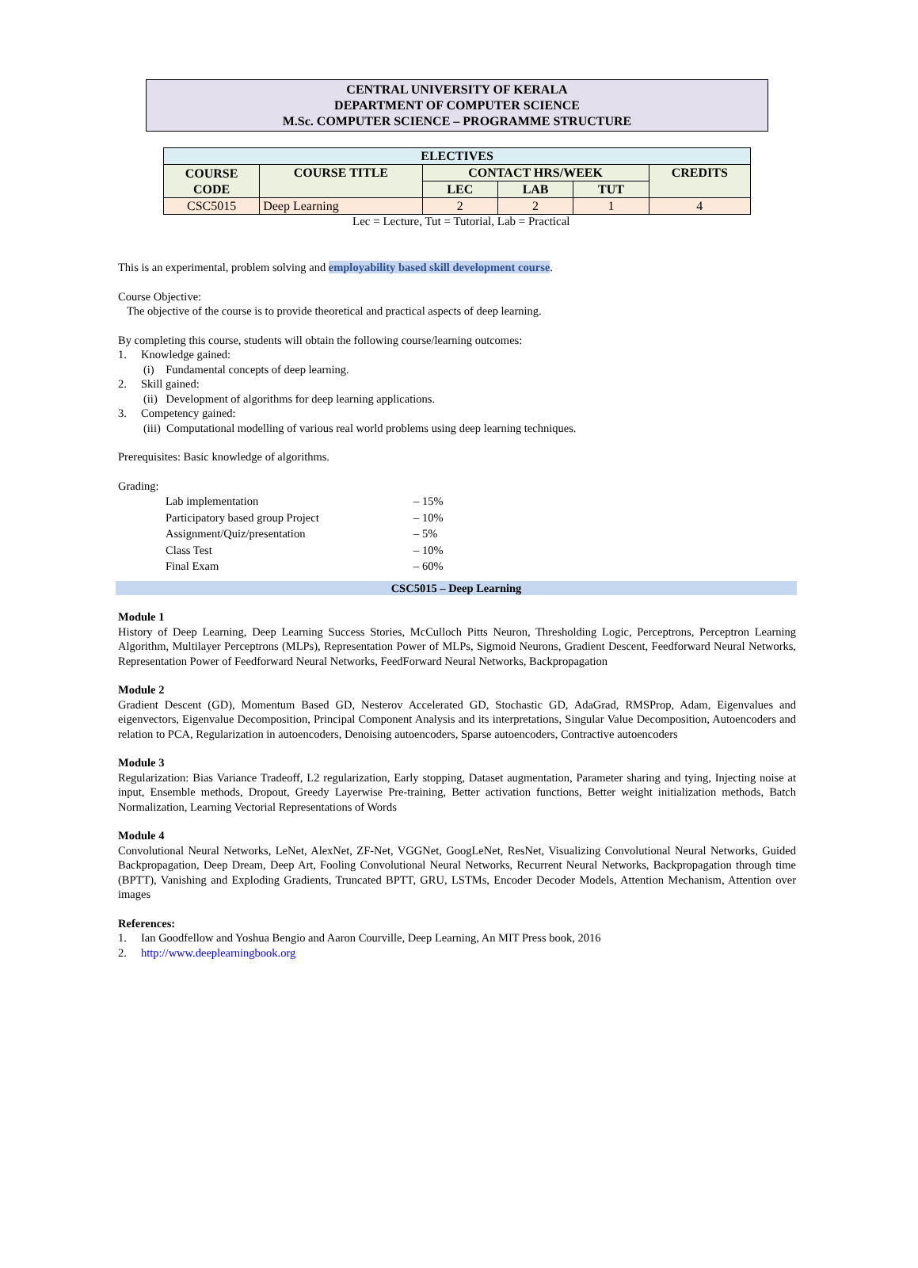CENTRAL UNIVERSITY OF KERALA
DEPARTMENT OF COMPUTER SCIENCE
M.Sc. COMPUTER SCIENCE – PROGRAMME STRUCTURE
| ELECTIVES | | | | | |
| --- | --- | --- | --- | --- | --- |
| COURSE CODE | COURSE TITLE | CONTACT HRS/WEEK | | | CREDITS |
| | | LEC | LAB | TUT | |
| CSC5015 | Deep Learning | 2 | 2 | 1 | 4 |
Lec = Lecture, Tut = Tutorial, Lab = Practical
This is an experimental, problem solving and employability based skill development course.
Course Objective:
The objective of the course is to provide theoretical and practical aspects of deep learning.
By completing this course, students will obtain the following course/learning outcomes:
1. Knowledge gained:
(i) Fundamental concepts of deep learning.
2. Skill gained:
(ii) Development of algorithms for deep learning applications.
3. Competency gained:
(iii) Computational modelling of various real world problems using deep learning techniques.
Prerequisites: Basic knowledge of algorithms.
Grading:
| Lab implementation | – 15% |
| Participatory based group Project | – 10% |
| Assignment/Quiz/presentation | – 5% |
| Class Test | – 10% |
| Final Exam | – 60% |
CSC5015 – Deep Learning
Module 1
History of Deep Learning, Deep Learning Success Stories, McCulloch Pitts Neuron, Thresholding Logic, Perceptrons, Perceptron Learning Algorithm, Multilayer Perceptrons (MLPs), Representation Power of MLPs, Sigmoid Neurons, Gradient Descent, Feedforward Neural Networks, Representation Power of Feedforward Neural Networks, FeedForward Neural Networks, Backpropagation
Module 2
Gradient Descent (GD), Momentum Based GD, Nesterov Accelerated GD, Stochastic GD, AdaGrad, RMSProp, Adam, Eigenvalues and eigenvectors, Eigenvalue Decomposition, Principal Component Analysis and its interpretations, Singular Value Decomposition, Autoencoders and relation to PCA, Regularization in autoencoders, Denoising autoencoders, Sparse autoencoders, Contractive autoencoders
Module 3
Regularization: Bias Variance Tradeoff, L2 regularization, Early stopping, Dataset augmentation, Parameter sharing and tying, Injecting noise at input, Ensemble methods, Dropout, Greedy Layerwise Pre-training, Better activation functions, Better weight initialization methods, Batch Normalization, Learning Vectorial Representations of Words
Module 4
Convolutional Neural Networks, LeNet, AlexNet, ZF-Net, VGGNet, GoogLeNet, ResNet, Visualizing Convolutional Neural Networks, Guided Backpropagation, Deep Dream, Deep Art, Fooling Convolutional Neural Networks, Recurrent Neural Networks, Backpropagation through time (BPTT), Vanishing and Exploding Gradients, Truncated BPTT, GRU, LSTMs, Encoder Decoder Models, Attention Mechanism, Attention over images
References:
1. Ian Goodfellow and Yoshua Bengio and Aaron Courville, Deep Learning, An MIT Press book, 2016
2. http://www.deeplearningbook.org